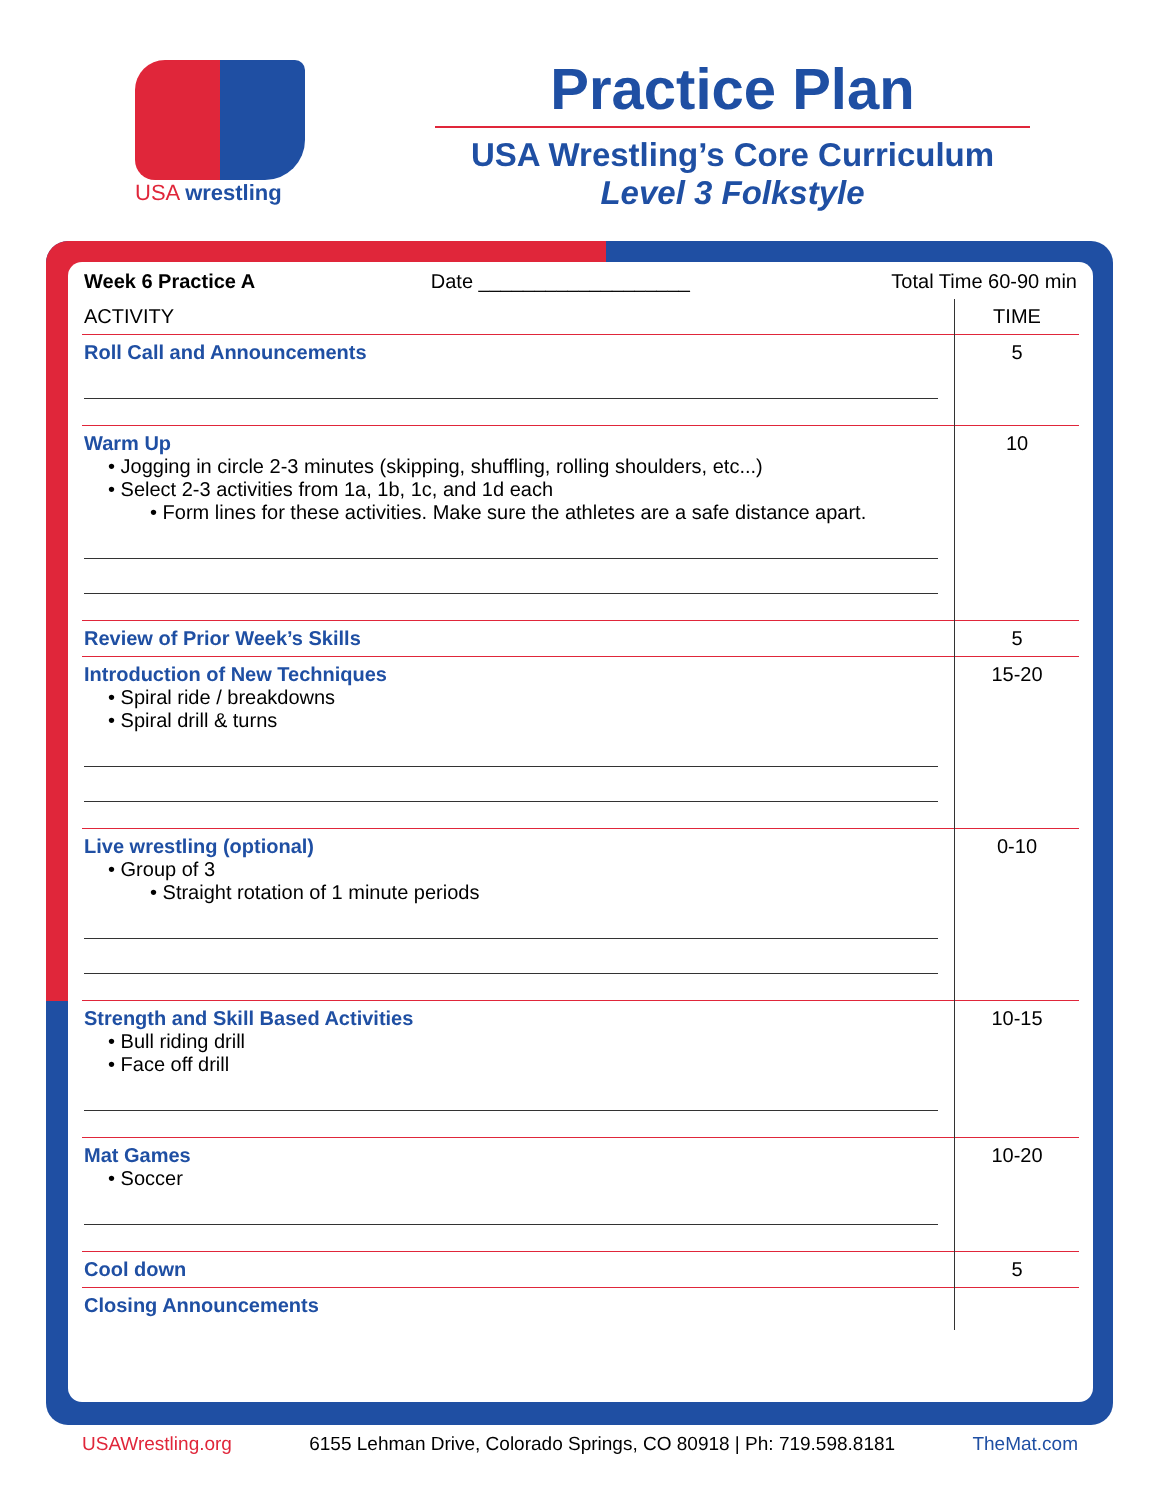USA wrestling
Practice Plan
USA Wrestling’s Core Curriculum
Level 3 Folkstyle
| Week 6 Practice A Date ___________________ | Total Time 60-90 min |
| ACTIVITY | TIME |
| --- | --- |
| Roll Call and Announcements | 5 |
| Warm Up • Jogging in circle 2-3 minutes (skipping, shuffling, rolling shoulders, etc...) • Select 2-3 activities from 1a, 1b, 1c, and 1d each • Form lines for these activities. Make sure the athletes are a safe distance apart. | 10 |
| Review of Prior Week’s Skills | 5 |
| Introduction of New Techniques • Spiral ride / breakdowns • Spiral drill & turns | 15-20 |
| Live wrestling (optional) • Group of 3 • Straight rotation of 1 minute periods | 0-10 |
| Strength and Skill Based Activities • Bull riding drill • Face off drill | 10-15 |
| Mat Games • Soccer | 10-20 |
| Cool down | 5 |
| Closing Announcements | |
USAWrestling.org 6155 Lehman Drive, Colorado Springs, CO 80918 | Ph: 719.598.8181 TheMat.com